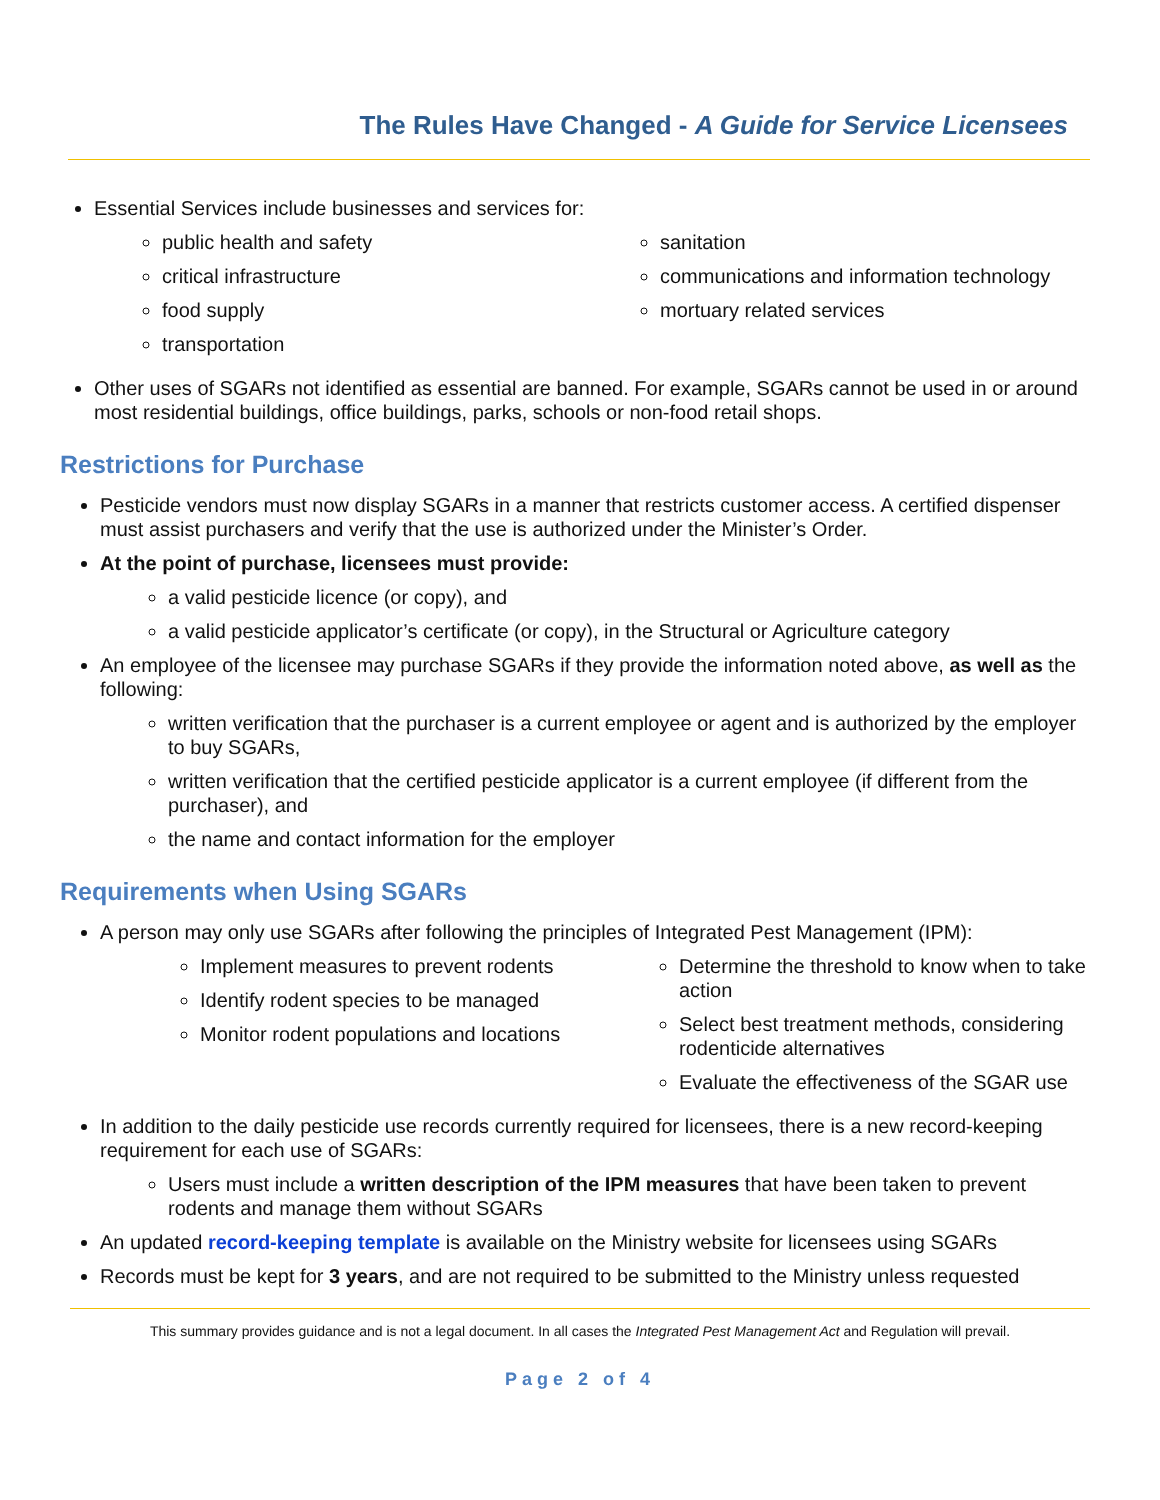The Rules Have Changed - A Guide for Service Licensees
Essential Services include businesses and services for:
public health and safety
critical infrastructure
food supply
transportation
sanitation
communications and information technology
mortuary related services
Other uses of SGARs not identified as essential are banned. For example, SGARs cannot be used in or around most residential buildings, office buildings, parks, schools or non-food retail shops.
Restrictions for Purchase
Pesticide vendors must now display SGARs in a manner that restricts customer access. A certified dispenser must assist purchasers and verify that the use is authorized under the Minister’s Order.
At the point of purchase, licensees must provide:
a valid pesticide licence (or copy), and
a valid pesticide applicator’s certificate (or copy), in the Structural or Agriculture category
An employee of the licensee may purchase SGARs if they provide the information noted above, as well as the following:
written verification that the purchaser is a current employee or agent and is authorized by the employer to buy SGARs,
written verification that the certified pesticide applicator is a current employee (if different from the purchaser), and
the name and contact information for the employer
Requirements when Using SGARs
A person may only use SGARs after following the principles of Integrated Pest Management (IPM):
Implement measures to prevent rodents
Identify rodent species to be managed
Monitor rodent populations and locations
Determine the threshold to know when to take action
Select best treatment methods, considering rodenticide alternatives
Evaluate the effectiveness of the SGAR use
In addition to the daily pesticide use records currently required for licensees, there is a new record-keeping requirement for each use of SGARs:
Users must include a written description of the IPM measures that have been taken to prevent rodents and manage them without SGARs
An updated record-keeping template is available on the Ministry website for licensees using SGARs
Records must be kept for 3 years, and are not required to be submitted to the Ministry unless requested
This summary provides guidance and is not a legal document. In all cases the Integrated Pest Management Act and Regulation will prevail.
Page 2 of 4